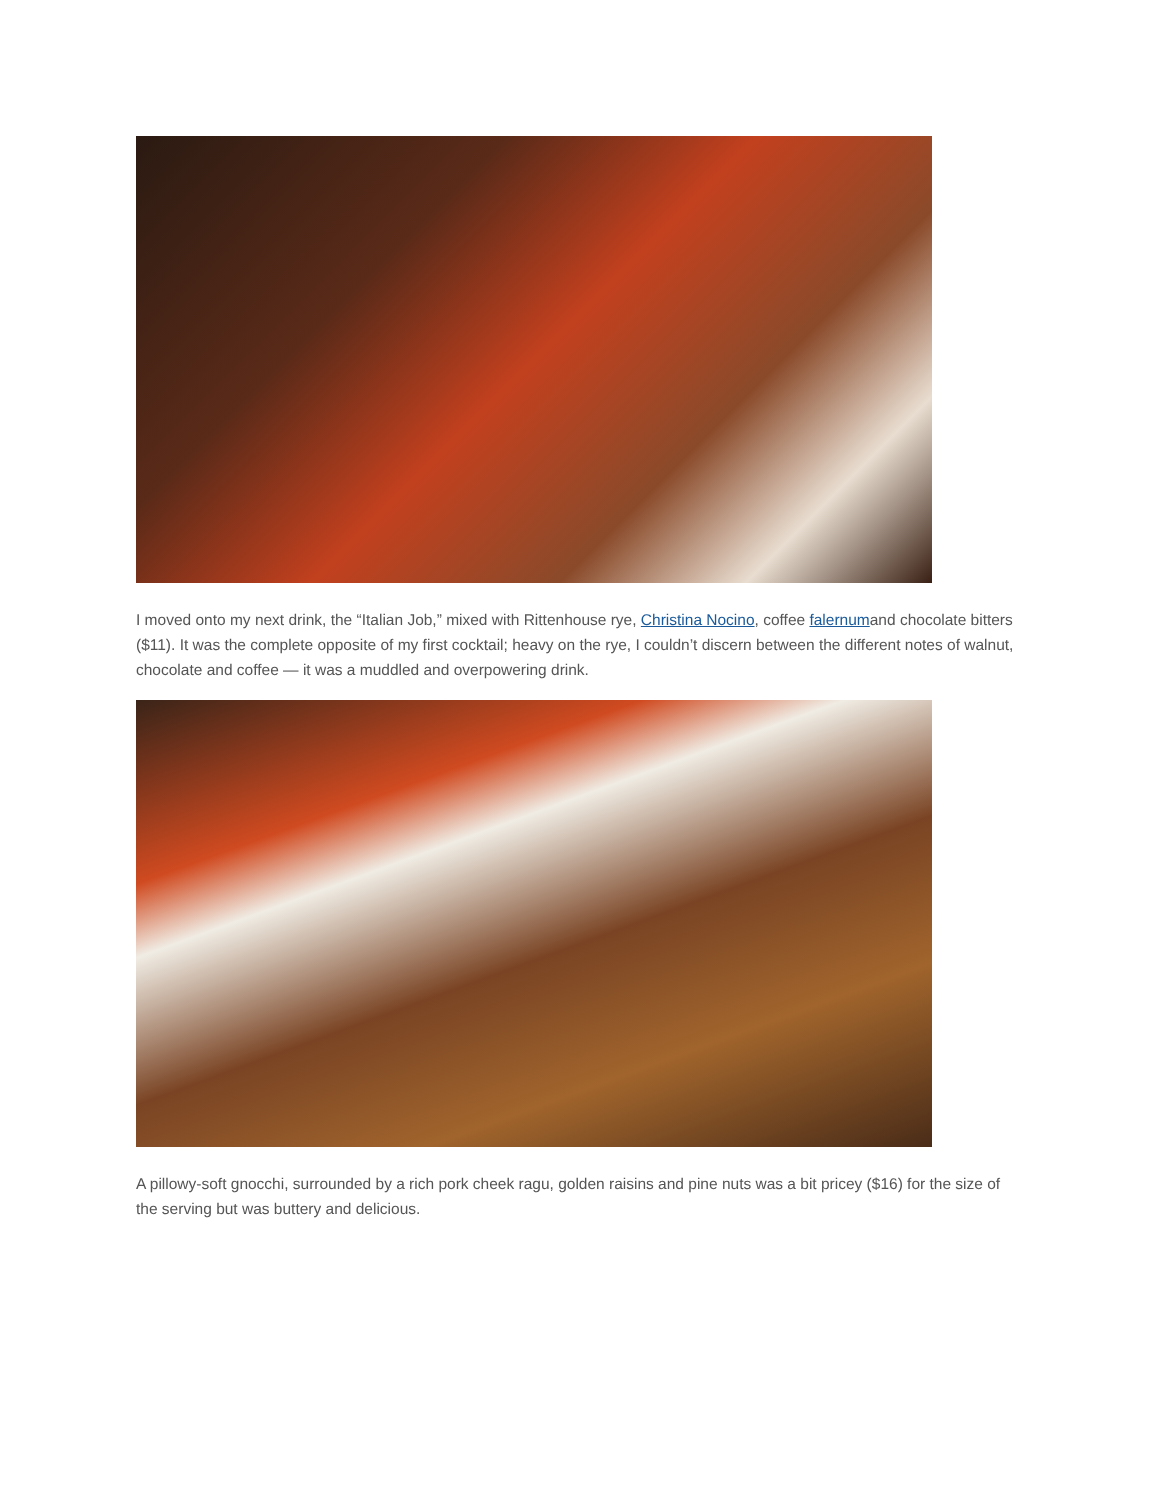I moved onto my next drink, the “Italian Job,” mixed with Rittenhouse rye, Christina Nocino, coffee falernumand chocolate bitters ($11). It was the complete opposite of my first cocktail; heavy on the rye, I couldn’t discern between the different notes of walnut, chocolate and coffee — it was a muddled and overpowering drink.
A pillowy-soft gnocchi, surrounded by a rich pork cheek ragu, golden raisins and pine nuts was a bit pricey ($16) for the size of the serving but was buttery and delicious.